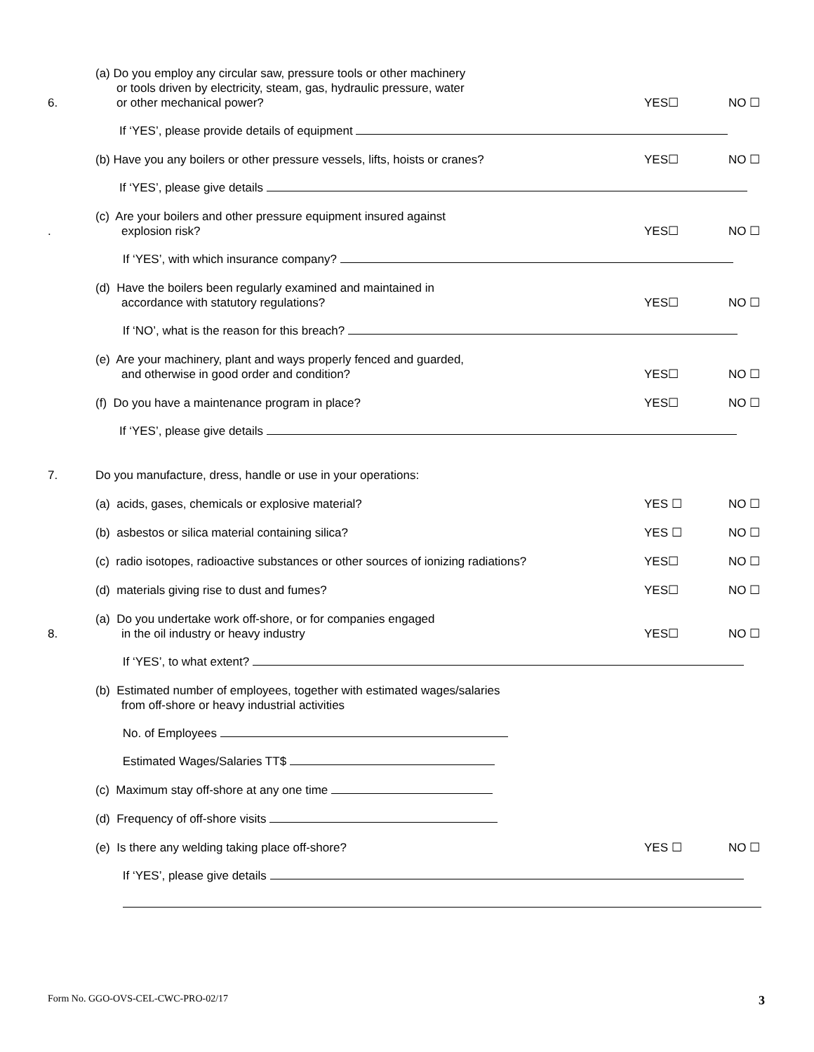6.
(a) Do you employ any circular saw, pressure tools or other machinery
or tools driven by electricity, steam, gas, hydraulic pressure, water
or other mechanical power?
YES☐
NO ☐
If ‘YES’, please provide details of equipment
(b) Have you any boilers or other pressure vessels, lifts, hoists or cranes?
YES☐
NO ☐
If ‘YES’, please give details
.
(c) Are your boilers and other pressure equipment insured against
explosion risk?
YES☐
NO ☐
If ‘YES’, with which insurance company?
(d) Have the boilers been regularly examined and maintained in
accordance with statutory regulations?
YES☐
NO ☐
If ‘NO’, what is the reason for this breach?
(e) Are your machinery, plant and ways properly fenced and guarded,
and otherwise in good order and condition?
YES☐
NO ☐
(f) Do you have a maintenance program in place?
YES☐
NO ☐
If ‘YES’, please give details
7.
Do you manufacture, dress, handle or use in your operations:
(a) acids, gases, chemicals or explosive material?
YES ☐
NO ☐
(b) asbestos or silica material containing silica?
YES ☐
NO ☐
(c) radio isotopes, radioactive substances or other sources of ionizing radiations?
YES☐
NO ☐
(d) materials giving rise to dust and fumes?
YES☐
NO ☐
8.
(a) Do you undertake work off-shore, or for companies engaged
in the oil industry or heavy industry
YES☐
NO ☐
If ‘YES’, to what extent?
(b) Estimated number of employees, together with estimated wages/salaries
from off-shore or heavy industrial activities
No. of Employees
Estimated Wages/Salaries TT$
(c) Maximum stay off-shore at any one time
(d) Frequency of off-shore visits
(e) Is there any welding taking place off-shore?
YES ☐
NO ☐
If ‘YES’, please give details
Form No. GGO-OVS-CEL-CWC-PRO-02/17 3